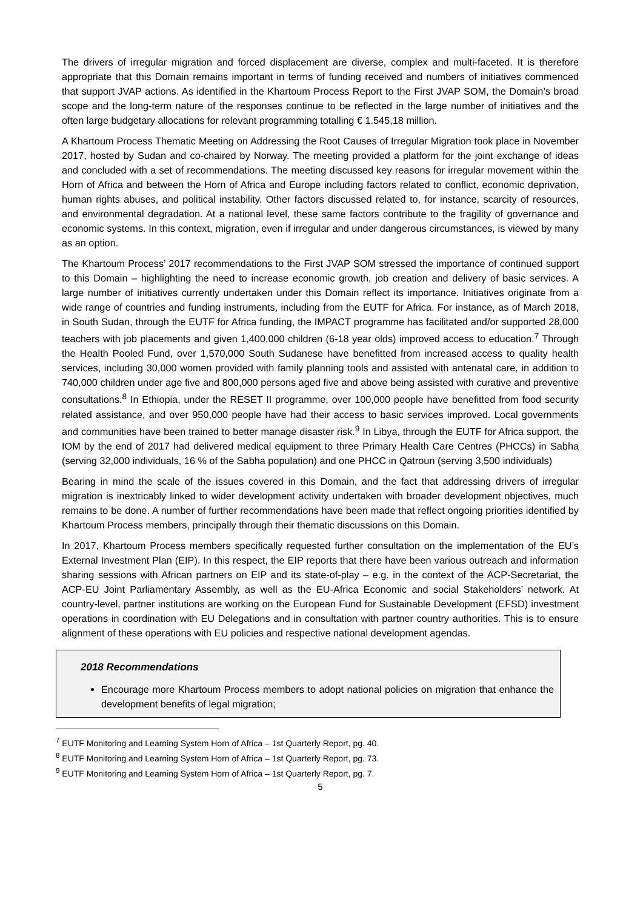The drivers of irregular migration and forced displacement are diverse, complex and multi-faceted. It is therefore appropriate that this Domain remains important in terms of funding received and numbers of initiatives commenced that support JVAP actions. As identified in the Khartoum Process Report to the First JVAP SOM, the Domain’s broad scope and the long-term nature of the responses continue to be reflected in the large number of initiatives and the often large budgetary allocations for relevant programming totalling € 1.545,18 million.
A Khartoum Process Thematic Meeting on Addressing the Root Causes of Irregular Migration took place in November 2017, hosted by Sudan and co-chaired by Norway. The meeting provided a platform for the joint exchange of ideas and concluded with a set of recommendations. The meeting discussed key reasons for irregular movement within the Horn of Africa and between the Horn of Africa and Europe including factors related to conflict, economic deprivation, human rights abuses, and political instability. Other factors discussed related to, for instance, scarcity of resources, and environmental degradation. At a national level, these same factors contribute to the fragility of governance and economic systems. In this context, migration, even if irregular and under dangerous circumstances, is viewed by many as an option.
The Khartoum Process’ 2017 recommendations to the First JVAP SOM stressed the importance of continued support to this Domain – highlighting the need to increase economic growth, job creation and delivery of basic services. A large number of initiatives currently undertaken under this Domain reflect its importance. Initiatives originate from a wide range of countries and funding instruments, including from the EUTF for Africa. For instance, as of March 2018, in South Sudan, through the EUTF for Africa funding, the IMPACT programme has facilitated and/or supported 28,000 teachers with job placements and given 1,400,000 children (6-18 year olds) improved access to education.<sup>7</sup> Through the Health Pooled Fund, over 1,570,000 South Sudanese have benefitted from increased access to quality health services, including 30,000 women provided with family planning tools and assisted with antenatal care, in addition to 740,000 children under age five and 800,000 persons aged five and above being assisted with curative and preventive consultations.<sup>8</sup> In Ethiopia, under the RESET II programme, over 100,000 people have benefitted from food security related assistance, and over 950,000 people have had their access to basic services improved. Local governments and communities have been trained to better manage disaster risk.<sup>9</sup> In Libya, through the EUTF for Africa support, the IOM by the end of 2017 had delivered medical equipment to three Primary Health Care Centres (PHCCs) in Sabha (serving 32,000 individuals, 16 % of the Sabha population) and one PHCC in Qatroun (serving 3,500 individuals)
Bearing in mind the scale of the issues covered in this Domain, and the fact that addressing drivers of irregular migration is inextricably linked to wider development activity undertaken with broader development objectives, much remains to be done. A number of further recommendations have been made that reflect ongoing priorities identified by Khartoum Process members, principally through their thematic discussions on this Domain.
In 2017, Khartoum Process members specifically requested further consultation on the implementation of the EU’s External Investment Plan (EIP). In this respect, the EIP reports that there have been various outreach and information sharing sessions with African partners on EIP and its state-of-play – e.g. in the context of the ACP-Secretariat, the ACP-EU Joint Parliamentary Assembly, as well as the EU-Africa Economic and social Stakeholders’ network. At country-level, partner institutions are working on the European Fund for Sustainable Development (EFSD) investment operations in coordination with EU Delegations and in consultation with partner country authorities. This is to ensure alignment of these operations with EU policies and respective national development agendas.
2018 Recommendations
Encourage more Khartoum Process members to adopt national policies on migration that enhance the development benefits of legal migration;
<sup>7</sup> EUTF Monitoring and Learning System Horn of Africa – 1st Quarterly Report, pg. 40.
<sup>8</sup> EUTF Monitoring and Learning System Horn of Africa – 1st Quarterly Report, pg. 73.
<sup>9</sup> EUTF Monitoring and Learning System Horn of Africa – 1st Quarterly Report, pg. 7.
5